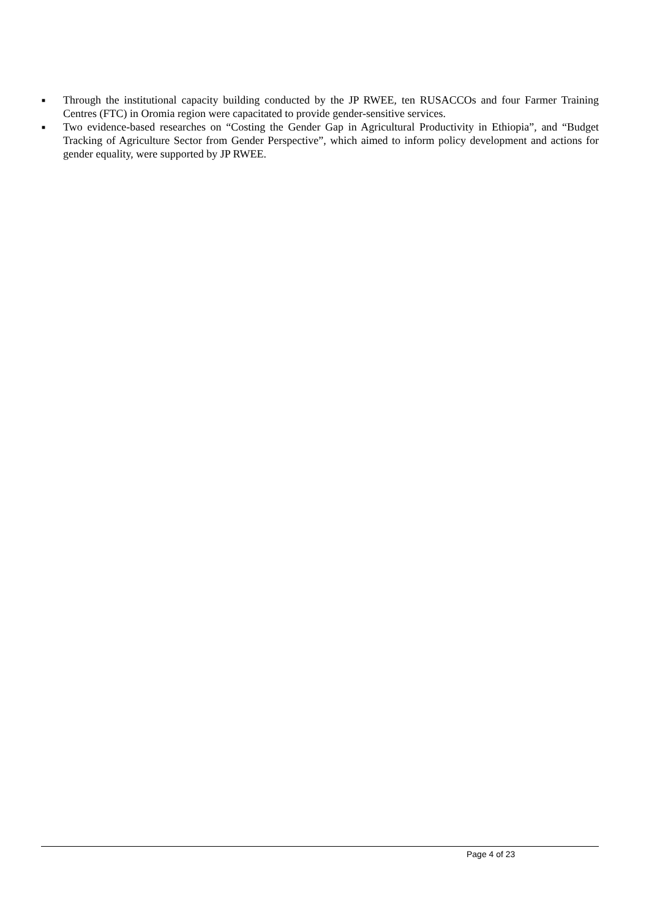■ Through the institutional capacity building conducted by the JP RWEE, ten RUSACCOs and four Farmer Training Centres (FTC) in Oromia region were capacitated to provide gender-sensitive services.
■ Two evidence-based researches on “Costing the Gender Gap in Agricultural Productivity in Ethiopia”, and “Budget Tracking of Agriculture Sector from Gender Perspective”, which aimed to inform policy development and actions for gender equality, were supported by JP RWEE.
Page 4 of 23